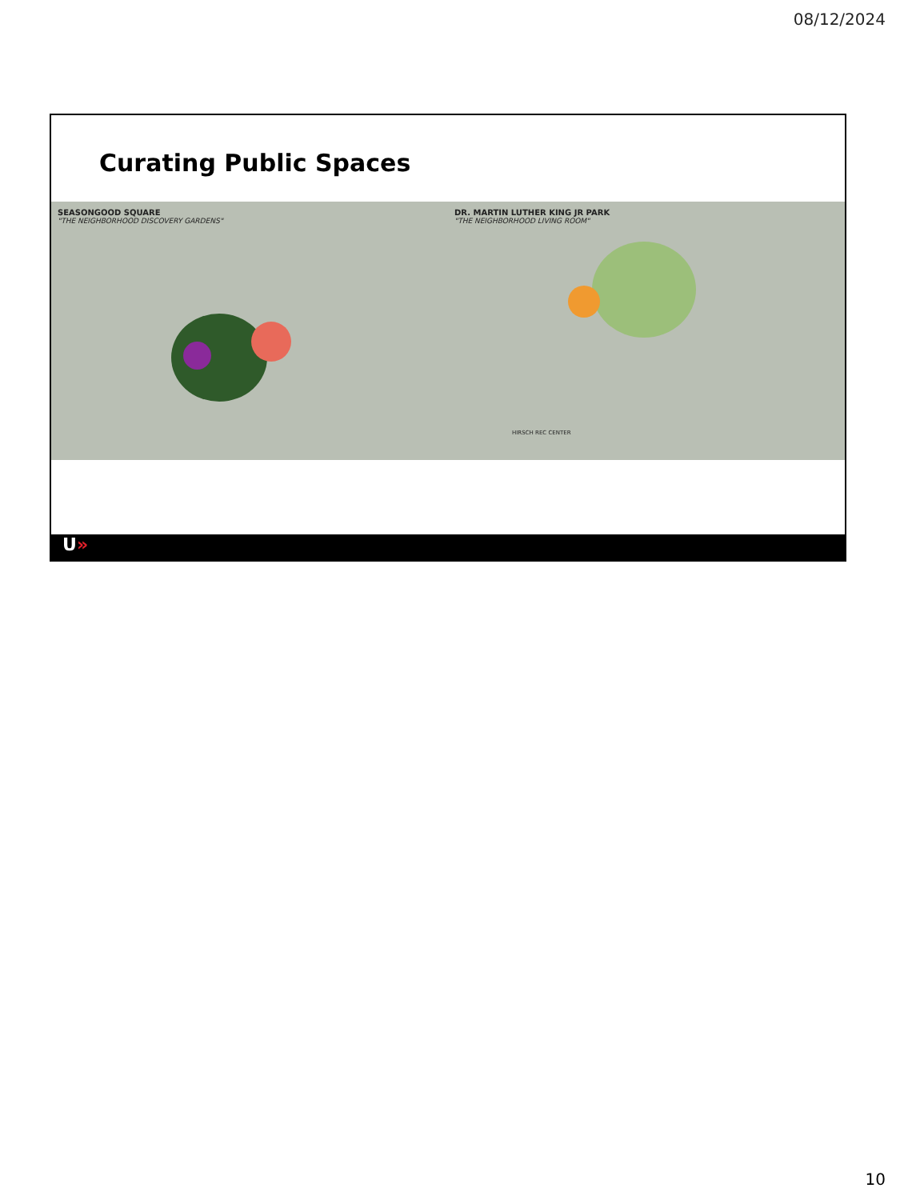08/12/2024
Curating Public Spaces
SEASONGOOD SQUARE
"THE NEIGHBORHOOD DISCOVERY GARDENS"
DR. MARTIN LUTHER KING JR PARK
"THE NEIGHBORHOOD LIVING ROOM"
HIRSCH REC CENTER
U»
10